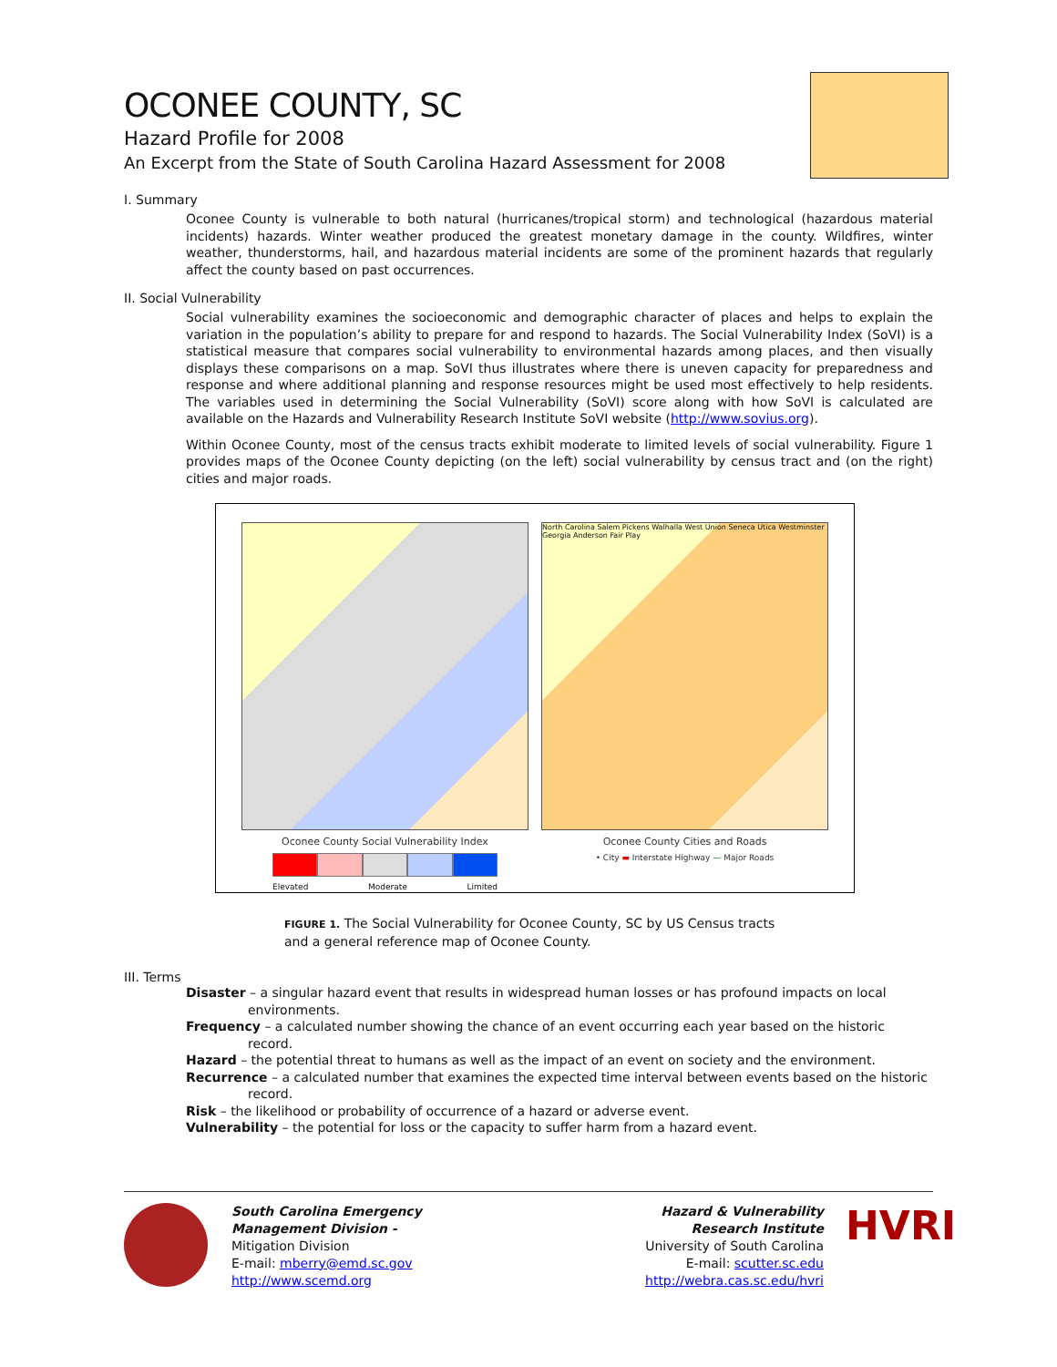OCONEE COUNTY, SC
Hazard Profile for 2008
An Excerpt from the State of South Carolina Hazard Assessment for 2008
I. Summary
Oconee County is vulnerable to both natural (hurricanes/tropical storm) and technological (hazardous material incidents) hazards. Winter weather produced the greatest monetary damage in the county. Wildfires, winter weather, thunderstorms, hail, and hazardous material incidents are some of the prominent hazards that regularly affect the county based on past occurrences.
II. Social Vulnerability
Social vulnerability examines the socioeconomic and demographic character of places and helps to explain the variation in the population’s ability to prepare for and respond to hazards. The Social Vulnerability Index (SoVI) is a statistical measure that compares social vulnerability to environmental hazards among places, and then visually displays these comparisons on a map. SoVI thus illustrates where there is uneven capacity for preparedness and response and where additional planning and response resources might be used most effectively to help residents. The variables used in determining the Social Vulnerability (SoVI) score along with how SoVI is calculated are available on the Hazards and Vulnerability Research Institute SoVI website (http://www.sovius.org).
Within Oconee County, most of the census tracts exhibit moderate to limited levels of social vulnerability. Figure 1 provides maps of the Oconee County depicting (on the left) social vulnerability by census tract and (on the right) cities and major roads.
Oconee County Social Vulnerability Index
Elevated Moderate Limited
North Carolina Salem Pickens Walhalla West Union Seneca Utica Westminster Georgia Anderson Fair Play
Oconee County Cities and Roads
• City ▬ Interstate Highway — Major Roads
FIGURE 1. The Social Vulnerability for Oconee County, SC by US Census tracts and a general reference map of Oconee County.
III. Terms
Disaster – a singular hazard event that results in widespread human losses or has profound impacts on local environments.
Frequency – a calculated number showing the chance of an event occurring each year based on the historic record.
Hazard – the potential threat to humans as well as the impact of an event on society and the environment.
Recurrence – a calculated number that examines the expected time interval between events based on the historic record.
Risk – the likelihood or probability of occurrence of a hazard or adverse event.
Vulnerability – the potential for loss or the capacity to suffer harm from a hazard event.
South Carolina Emergency
Management Division -
Mitigation Division
E-mail: mberry@emd.sc.gov
http://www.scemd.org
Hazard & Vulnerability
Research Institute
University of South Carolina
E-mail: scutter.sc.edu
http://webra.cas.sc.edu/hvri
HVRI